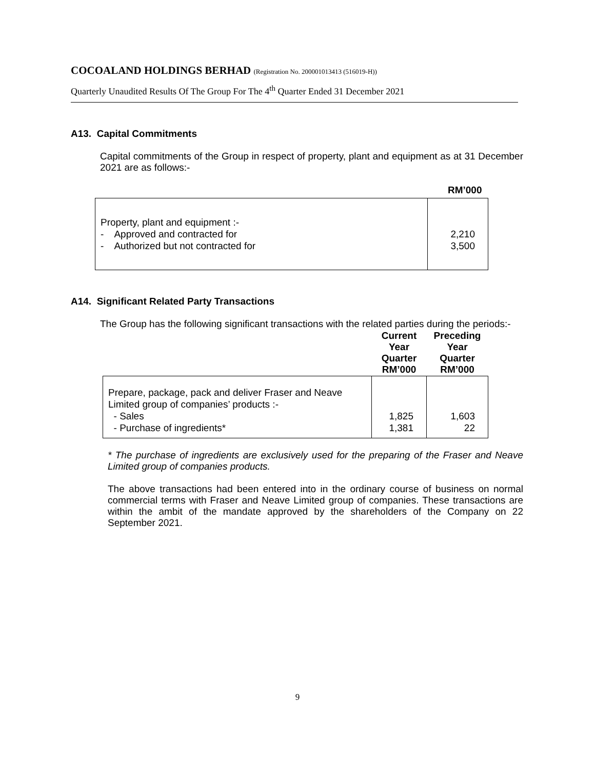COCOALAND HOLDINGS BERHAD (Registration No. 200001013413 (516019-H))
Quarterly Unaudited Results Of The Group For The 4<sup>th</sup> Quarter Ended 31 December 2021
A13. Capital Commitments
Capital commitments of the Group in respect of property, plant and equipment as at 31 December 2021 are as follows:-
| | RM’000 |
| --- | --- |
| Property, plant and equipment :- - Approved and contracted for - Authorized but not contracted for | 2,210 3,500 |
A14. Significant Related Party Transactions
The Group has the following significant transactions with the related parties during the periods:-
| | Current Year Quarter RM’000 | Preceding Year Quarter RM’000 |
| --- | --- | --- |
| Prepare, package, pack and deliver Fraser and Neave Limited group of companies’ products :- - Sales - Purchase of ingredients* | 1,825 1,381 | 1,603 22 |
* The purchase of ingredients are exclusively used for the preparing of the Fraser and Neave Limited group of companies products.
The above transactions had been entered into in the ordinary course of business on normal commercial terms with Fraser and Neave Limited group of companies. These transactions are within the ambit of the mandate approved by the shareholders of the Company on 22 September 2021.
9